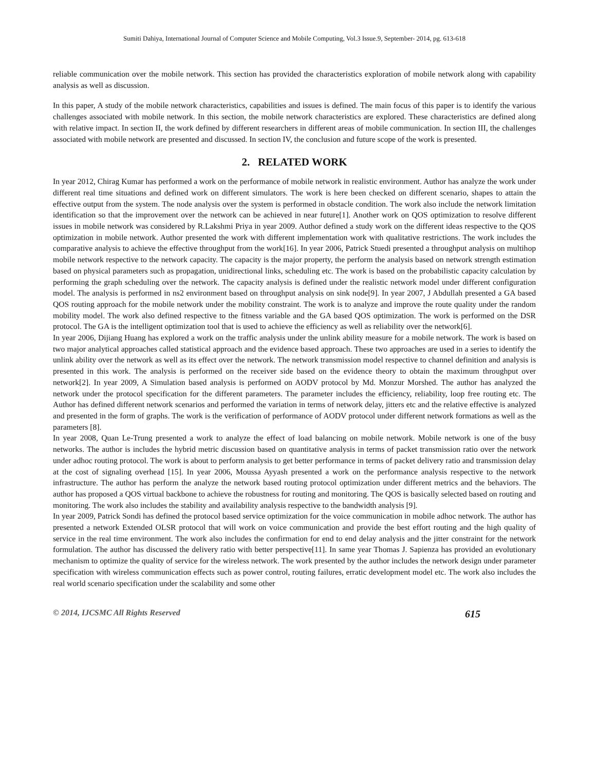Sumiti Dahiya, International Journal of Computer Science and Mobile Computing, Vol.3 Issue.9, September- 2014, pg. 613-618
reliable communication over the mobile network. This section has provided the characteristics exploration of mobile network along with capability analysis as well as discussion.
In this paper, A study of the mobile network characteristics, capabilities and issues is defined. The main focus of this paper is to identify the various challenges associated with mobile network. In this section, the mobile network characteristics are explored. These characteristics are defined along with relative impact. In section II, the work defined by different researchers in different areas of mobile communication. In section III, the challenges associated with mobile network are presented and discussed. In section IV, the conclusion and future scope of the work is presented.
2. RELATED WORK
In year 2012, Chirag Kumar has performed a work on the performance of mobile network in realistic environment. Author has analyze the work under different real time situations and defined work on different simulators. The work is here been checked on different scenario, shapes to attain the effective output from the system. The node analysis over the system is performed in obstacle condition. The work also include the network limitation identification so that the improvement over the network can be achieved in near future[1]. Another work on QOS optimization to resolve different issues in mobile network was considered by R.Lakshmi Priya in year 2009. Author defined a study work on the different ideas respective to the QOS optimization in mobile network. Author presented the work with different implementation work with qualitative restrictions. The work includes the comparative analysis to achieve the effective throughput from the work[16]. In year 2006, Patrick Stuedi presented a throughput analysis on multihop mobile network respective to the network capacity. The capacity is the major property, the perform the analysis based on network strength estimation based on physical parameters such as propagation, unidirectional links, scheduling etc. The work is based on the probabilistic capacity calculation by performing the graph scheduling over the network. The capacity analysis is defined under the realistic network model under different configuration model. The analysis is performed in ns2 environment based on throughput analysis on sink node[9]. In year 2007, J Abdullah presented a GA based QOS routing approach for the mobile network under the mobility constraint. The work is to analyze and improve the route quality under the random mobility model. The work also defined respective to the fitness variable and the GA based QOS optimization. The work is performed on the DSR protocol. The GA is the intelligent optimization tool that is used to achieve the efficiency as well as reliability over the network[6].
In year 2006, Dijiang Huang has explored a work on the traffic analysis under the unlink ability measure for a mobile network. The work is based on two major analytical approaches called statistical approach and the evidence based approach. These two approaches are used in a series to identify the unlink ability over the network as well as its effect over the network. The network transmission model respective to channel definition and analysis is presented in this work. The analysis is performed on the receiver side based on the evidence theory to obtain the maximum throughput over network[2]. In year 2009, A Simulation based analysis is performed on AODV protocol by Md. Monzur Morshed. The author has analyzed the network under the protocol specification for the different parameters. The parameter includes the efficiency, reliability, loop free routing etc. The Author has defined different network scenarios and performed the variation in terms of network delay, jitters etc and the relative effective is analyzed and presented in the form of graphs. The work is the verification of performance of AODV protocol under different network formations as well as the parameters [8].
In year 2008, Quan Le-Trung presented a work to analyze the effect of load balancing on mobile network. Mobile network is one of the busy networks. The author is includes the hybrid metric discussion based on quantitative analysis in terms of packet transmission ratio over the network under adhoc routing protocol. The work is about to perform analysis to get better performance in terms of packet delivery ratio and transmission delay at the cost of signaling overhead [15]. In year 2006, Moussa Ayyash presented a work on the performance analysis respective to the network infrastructure. The author has perform the analyze the network based routing protocol optimization under different metrics and the behaviors. The author has proposed a QOS virtual backbone to achieve the robustness for routing and monitoring. The QOS is basically selected based on routing and monitoring. The work also includes the stability and availability analysis respective to the bandwidth analysis [9].
In year 2009, Patrick Sondi has defined the protocol based service optimization for the voice communication in mobile adhoc network. The author has presented a network Extended OLSR protocol that will work on voice communication and provide the best effort routing and the high quality of service in the real time environment. The work also includes the confirmation for end to end delay analysis and the jitter constraint for the network formulation. The author has discussed the delivery ratio with better perspective[11]. In same year Thomas J. Sapienza has provided an evolutionary mechanism to optimize the quality of service for the wireless network. The work presented by the author includes the network design under parameter specification with wireless communication effects such as power control, routing failures, erratic development model etc. The work also includes the real world scenario specification under the scalability and some other
© 2014, IJCSMC All Rights Reserved 615